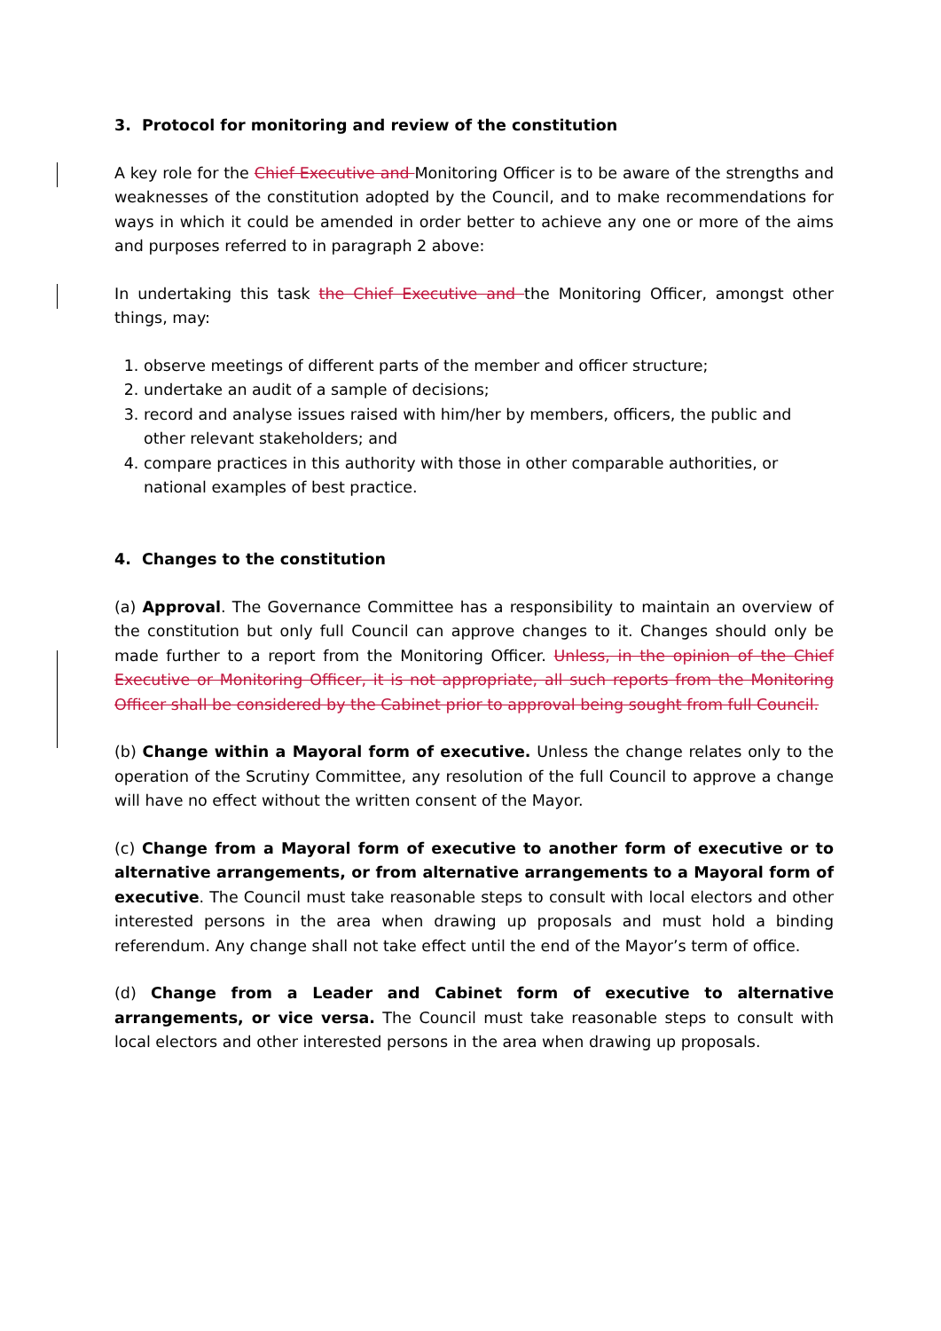3. Protocol for monitoring and review of the constitution
A key role for the Chief Executive and Monitoring Officer is to be aware of the strengths and weaknesses of the constitution adopted by the Council, and to make recommendations for ways in which it could be amended in order better to achieve any one or more of the aims and purposes referred to in paragraph 2 above:
In undertaking this task the Chief Executive and the Monitoring Officer, amongst other things, may:
1. observe meetings of different parts of the member and officer structure;
2. undertake an audit of a sample of decisions;
3. record and analyse issues raised with him/her by members, officers, the public and other relevant stakeholders; and
4. compare practices in this authority with those in other comparable authorities, or national examples of best practice.
4. Changes to the constitution
(a) Approval. The Governance Committee has a responsibility to maintain an overview of the constitution but only full Council can approve changes to it. Changes should only be made further to a report from the Monitoring Officer. Unless, in the opinion of the Chief Executive or Monitoring Officer, it is not appropriate, all such reports from the Monitoring Officer shall be considered by the Cabinet prior to approval being sought from full Council.
(b) Change within a Mayoral form of executive. Unless the change relates only to the operation of the Scrutiny Committee, any resolution of the full Council to approve a change will have no effect without the written consent of the Mayor.
(c) Change from a Mayoral form of executive to another form of executive or to alternative arrangements, or from alternative arrangements to a Mayoral form of executive. The Council must take reasonable steps to consult with local electors and other interested persons in the area when drawing up proposals and must hold a binding referendum. Any change shall not take effect until the end of the Mayor’s term of office.
(d) Change from a Leader and Cabinet form of executive to alternative arrangements, or vice versa. The Council must take reasonable steps to consult with local electors and other interested persons in the area when drawing up proposals.